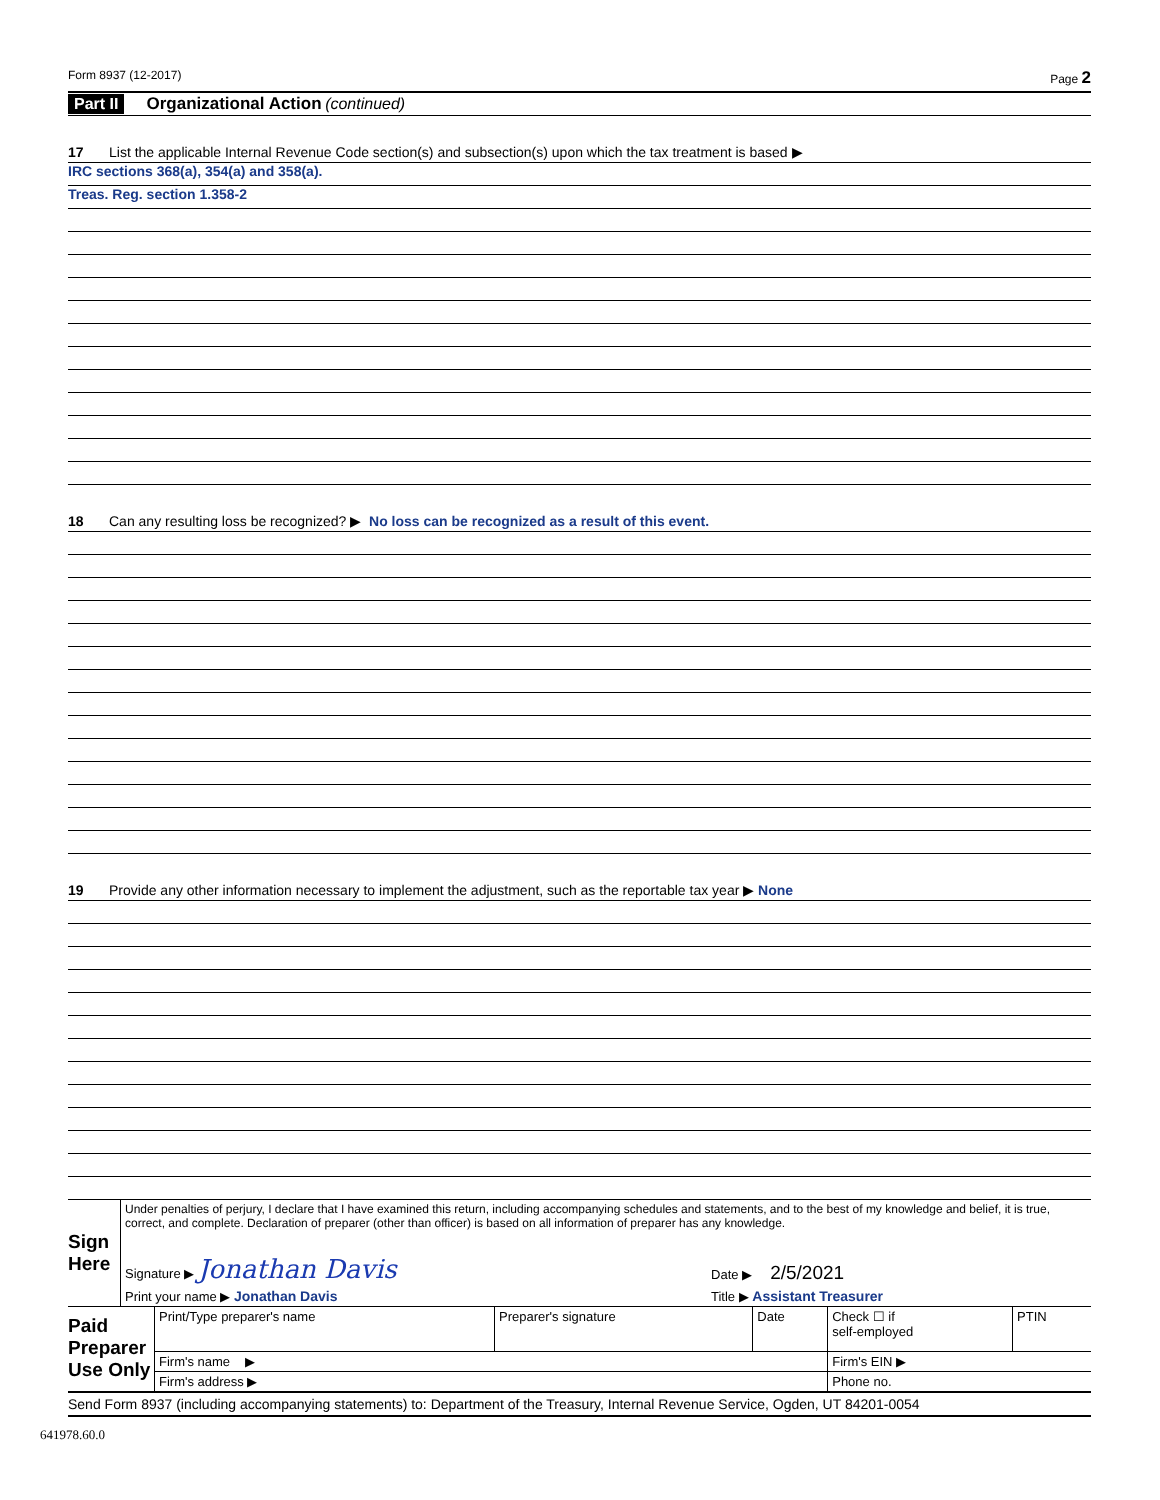Form 8937 (12-2017) Page 2
Part II Organizational Action (continued)
17 List the applicable Internal Revenue Code section(s) and subsection(s) upon which the tax treatment is based ▶
IRC sections 368(a), 354(a) and 358(a).
Treas. Reg. section 1.358-2
18 Can any resulting loss be recognized? ▶ No loss can be recognized as a result of this event.
19 Provide any other information necessary to implement the adjustment, such as the reportable tax year ▶ None
| Sign Here | Under penalties of perjury, I declare that I have examined this return, including accompanying schedules and statements, and to the best of my knowledge and belief, it is true, correct, and complete. Declaration of preparer (other than officer) is based on all information of preparer has any knowledge. | |
| | Signature ▶ Jonathan Davis | Date ▶ 2/5/2021 |
| | Print your name ▶ Jonathan Davis | Title ▶ Assistant Treasurer |
| Paid Preparer Use Only | Print/Type preparer's name | Preparer's signature | Date | Check ☐ if self-employed | PTIN |
| | Firm's name ▶ | | | Firm's EIN ▶ | |
| | Firm's address ▶ | | | Phone no. | |
Send Form 8937 (including accompanying statements) to: Department of the Treasury, Internal Revenue Service, Ogden, UT 84201-0054
641978.60.0